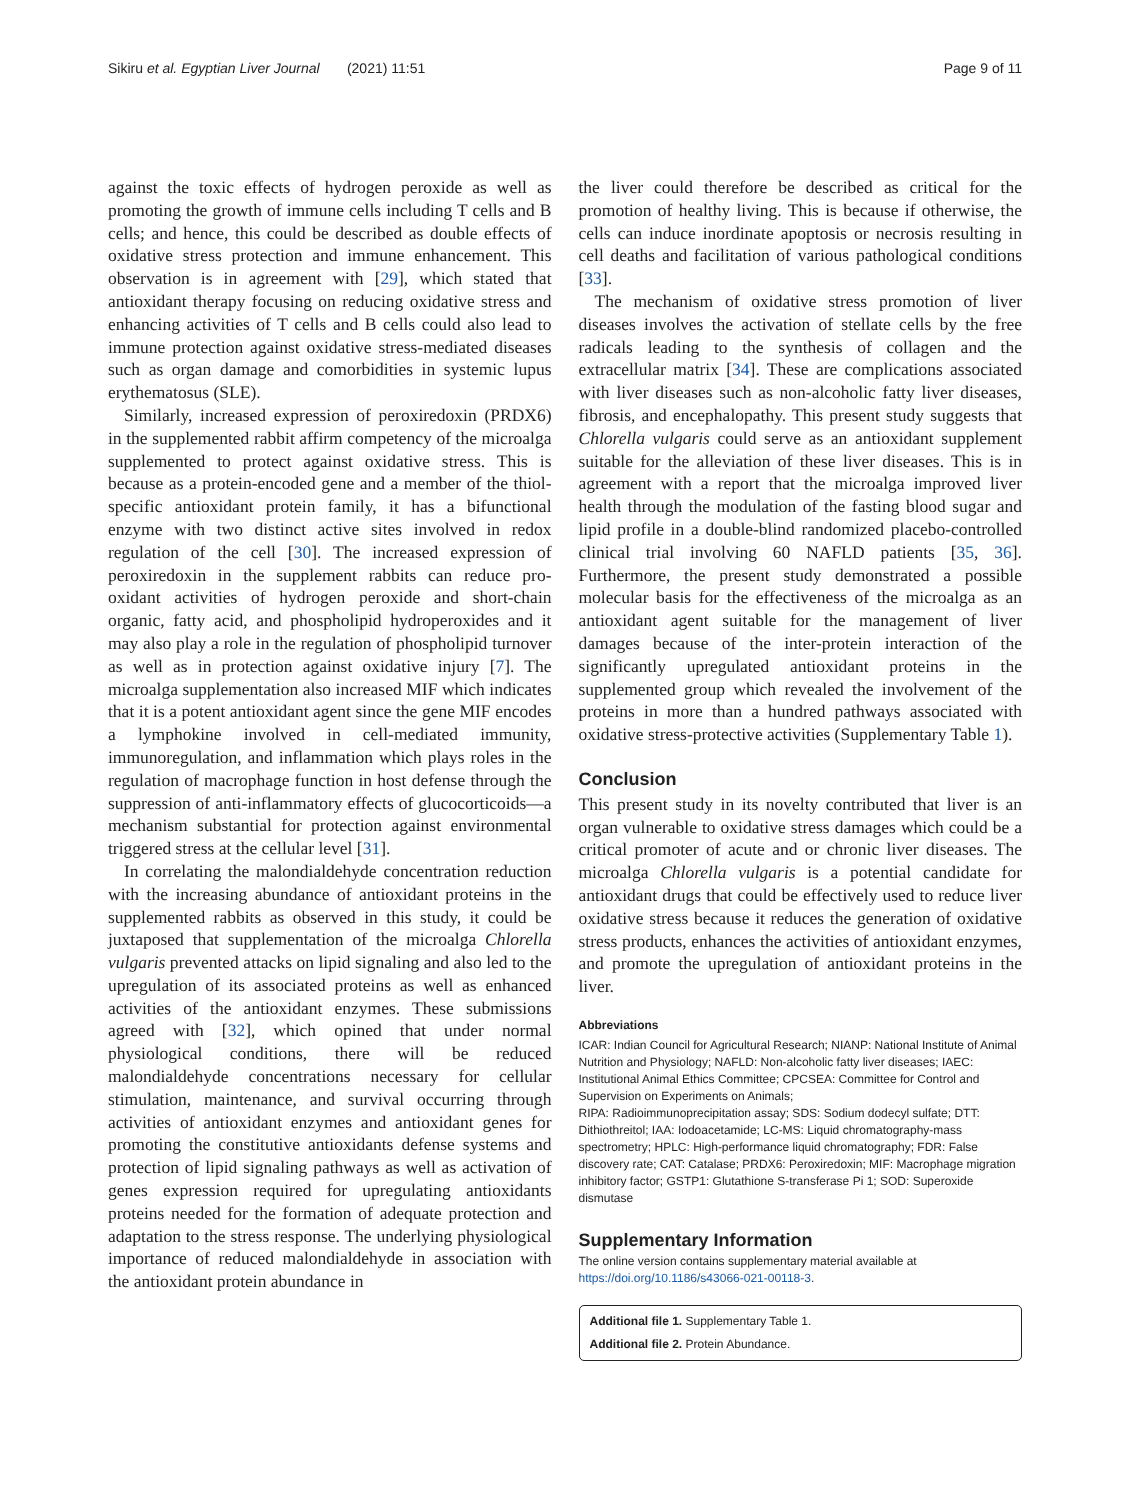Sikiru et al. Egyptian Liver Journal (2021) 11:51 Page 9 of 11
against the toxic effects of hydrogen peroxide as well as promoting the growth of immune cells including T cells and B cells; and hence, this could be described as double effects of oxidative stress protection and immune enhancement. This observation is in agreement with [29], which stated that antioxidant therapy focusing on reducing oxidative stress and enhancing activities of T cells and B cells could also lead to immune protection against oxidative stress-mediated diseases such as organ damage and comorbidities in systemic lupus erythematosus (SLE).
Similarly, increased expression of peroxiredoxin (PRDX6) in the supplemented rabbit affirm competency of the microalga supplemented to protect against oxidative stress. This is because as a protein-encoded gene and a member of the thiol-specific antioxidant protein family, it has a bifunctional enzyme with two distinct active sites involved in redox regulation of the cell [30]. The increased expression of peroxiredoxin in the supplement rabbits can reduce pro-oxidant activities of hydrogen peroxide and short-chain organic, fatty acid, and phospholipid hydroperoxides and it may also play a role in the regulation of phospholipid turnover as well as in protection against oxidative injury [7]. The microalga supplementation also increased MIF which indicates that it is a potent antioxidant agent since the gene MIF encodes a lymphokine involved in cell-mediated immunity, immunoregulation, and inflammation which plays roles in the regulation of macrophage function in host defense through the suppression of anti-inflammatory effects of glucocorticoids—a mechanism substantial for protection against environmental triggered stress at the cellular level [31].
In correlating the malondialdehyde concentration reduction with the increasing abundance of antioxidant proteins in the supplemented rabbits as observed in this study, it could be juxtaposed that supplementation of the microalga Chlorella vulgaris prevented attacks on lipid signaling and also led to the upregulation of its associated proteins as well as enhanced activities of the antioxidant enzymes. These submissions agreed with [32], which opined that under normal physiological conditions, there will be reduced malondialdehyde concentrations necessary for cellular stimulation, maintenance, and survival occurring through activities of antioxidant enzymes and antioxidant genes for promoting the constitutive antioxidants defense systems and protection of lipid signaling pathways as well as activation of genes expression required for upregulating antioxidants proteins needed for the formation of adequate protection and adaptation to the stress response. The underlying physiological importance of reduced malondialdehyde in association with the antioxidant protein abundance in
the liver could therefore be described as critical for the promotion of healthy living. This is because if otherwise, the cells can induce inordinate apoptosis or necrosis resulting in cell deaths and facilitation of various pathological conditions [33].
The mechanism of oxidative stress promotion of liver diseases involves the activation of stellate cells by the free radicals leading to the synthesis of collagen and the extracellular matrix [34]. These are complications associated with liver diseases such as non-alcoholic fatty liver diseases, fibrosis, and encephalopathy. This present study suggests that Chlorella vulgaris could serve as an antioxidant supplement suitable for the alleviation of these liver diseases. This is in agreement with a report that the microalga improved liver health through the modulation of the fasting blood sugar and lipid profile in a double-blind randomized placebo-controlled clinical trial involving 60 NAFLD patients [35, 36]. Furthermore, the present study demonstrated a possible molecular basis for the effectiveness of the microalga as an antioxidant agent suitable for the management of liver damages because of the inter-protein interaction of the significantly upregulated antioxidant proteins in the supplemented group which revealed the involvement of the proteins in more than a hundred pathways associated with oxidative stress-protective activities (Supplementary Table 1).
Conclusion
This present study in its novelty contributed that liver is an organ vulnerable to oxidative stress damages which could be a critical promoter of acute and or chronic liver diseases. The microalga Chlorella vulgaris is a potential candidate for antioxidant drugs that could be effectively used to reduce liver oxidative stress because it reduces the generation of oxidative stress products, enhances the activities of antioxidant enzymes, and promote the upregulation of antioxidant proteins in the liver.
Abbreviations
ICAR: Indian Council for Agricultural Research; NIANP: National Institute of Animal Nutrition and Physiology; NAFLD: Non-alcoholic fatty liver diseases; IAEC: Institutional Animal Ethics Committee; CPCSEA: Committee for Control and Supervision on Experiments on Animals;
RIPA: Radioimmunoprecipitation assay; SDS: Sodium dodecyl sulfate; DTT: Dithiothreitol; IAA: Iodoacetamide; LC-MS: Liquid chromatography-mass spectrometry; HPLC: High-performance liquid chromatography; FDR: False discovery rate; CAT: Catalase; PRDX6: Peroxiredoxin; MIF: Macrophage migration inhibitory factor; GSTP1: Glutathione S-transferase Pi 1; SOD: Superoxide dismutase
Supplementary Information
The online version contains supplementary material available at https://doi.org/10.1186/s43066-021-00118-3.
Additional file 1. Supplementary Table 1.
Additional file 2. Protein Abundance.